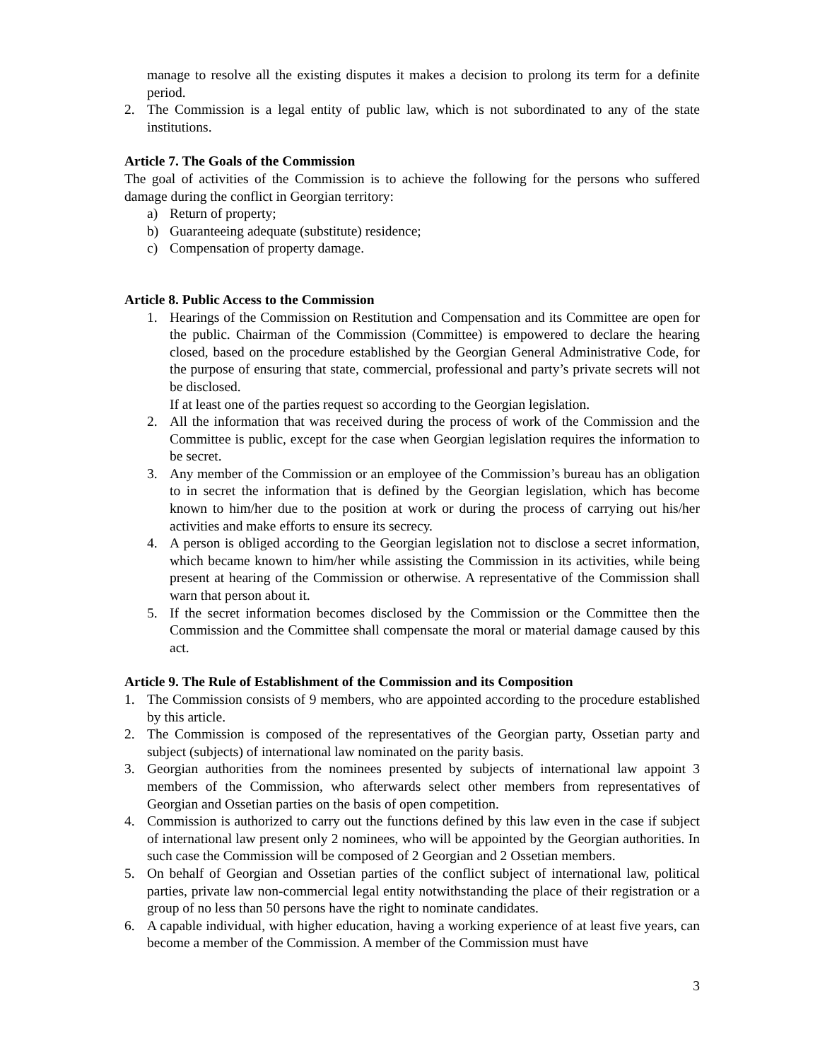manage to resolve all the existing disputes it makes a decision to prolong its term for a definite period.
2. The Commission is a legal entity of public law, which is not subordinated to any of the state institutions.
Article 7. The Goals of the Commission
The goal of activities of the Commission is to achieve the following for the persons who suffered damage during the conflict in Georgian territory:
a) Return of property;
b) Guaranteeing adequate (substitute) residence;
c) Compensation of property damage.
Article 8. Public Access to the Commission
1. Hearings of the Commission on Restitution and Compensation and its Committee are open for the public. Chairman of the Commission (Committee) is empowered to declare the hearing closed, based on the procedure established by the Georgian General Administrative Code, for the purpose of ensuring that state, commercial, professional and party’s private secrets will not be disclosed.
If at least one of the parties request so according to the Georgian legislation.
2. All the information that was received during the process of work of the Commission and the Committee is public, except for the case when Georgian legislation requires the information to be secret.
3. Any member of the Commission or an employee of the Commission’s bureau has an obligation to in secret the information that is defined by the Georgian legislation, which has become known to him/her due to the position at work or during the process of carrying out his/her activities and make efforts to ensure its secrecy.
4. A person is obliged according to the Georgian legislation not to disclose a secret information, which became known to him/her while assisting the Commission in its activities, while being present at hearing of the Commission or otherwise. A representative of the Commission shall warn that person about it.
5. If the secret information becomes disclosed by the Commission or the Committee then the Commission and the Committee shall compensate the moral or material damage caused by this act.
Article 9. The Rule of Establishment of the Commission and its Composition
1. The Commission consists of 9 members, who are appointed according to the procedure established by this article.
2. The Commission is composed of the representatives of the Georgian party, Ossetian party and subject (subjects) of international law nominated on the parity basis.
3. Georgian authorities from the nominees presented by subjects of international law appoint 3 members of the Commission, who afterwards select other members from representatives of Georgian and Ossetian parties on the basis of open competition.
4. Commission is authorized to carry out the functions defined by this law even in the case if subject of international law present only 2 nominees, who will be appointed by the Georgian authorities. In such case the Commission will be composed of 2 Georgian and 2 Ossetian members.
5. On behalf of Georgian and Ossetian parties of the conflict subject of international law, political parties, private law non-commercial legal entity notwithstanding the place of their registration or a group of no less than 50 persons have the right to nominate candidates.
6. A capable individual, with higher education, having a working experience of at least five years, can become a member of the Commission. A member of the Commission must have
3